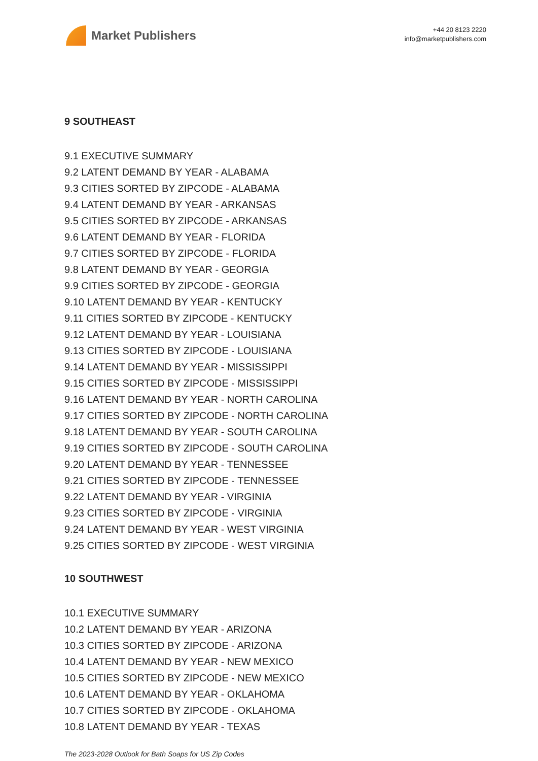Market Publishers
+44 20 8123 2220
info@marketpublishers.com
9 SOUTHEAST
9.1 EXECUTIVE SUMMARY
9.2 LATENT DEMAND BY YEAR - ALABAMA
9.3 CITIES SORTED BY ZIPCODE - ALABAMA
9.4 LATENT DEMAND BY YEAR - ARKANSAS
9.5 CITIES SORTED BY ZIPCODE - ARKANSAS
9.6 LATENT DEMAND BY YEAR - FLORIDA
9.7 CITIES SORTED BY ZIPCODE - FLORIDA
9.8 LATENT DEMAND BY YEAR - GEORGIA
9.9 CITIES SORTED BY ZIPCODE - GEORGIA
9.10 LATENT DEMAND BY YEAR - KENTUCKY
9.11 CITIES SORTED BY ZIPCODE - KENTUCKY
9.12 LATENT DEMAND BY YEAR - LOUISIANA
9.13 CITIES SORTED BY ZIPCODE - LOUISIANA
9.14 LATENT DEMAND BY YEAR - MISSISSIPPI
9.15 CITIES SORTED BY ZIPCODE - MISSISSIPPI
9.16 LATENT DEMAND BY YEAR - NORTH CAROLINA
9.17 CITIES SORTED BY ZIPCODE - NORTH CAROLINA
9.18 LATENT DEMAND BY YEAR - SOUTH CAROLINA
9.19 CITIES SORTED BY ZIPCODE - SOUTH CAROLINA
9.20 LATENT DEMAND BY YEAR - TENNESSEE
9.21 CITIES SORTED BY ZIPCODE - TENNESSEE
9.22 LATENT DEMAND BY YEAR - VIRGINIA
9.23 CITIES SORTED BY ZIPCODE - VIRGINIA
9.24 LATENT DEMAND BY YEAR - WEST VIRGINIA
9.25 CITIES SORTED BY ZIPCODE - WEST VIRGINIA
10 SOUTHWEST
10.1 EXECUTIVE SUMMARY
10.2 LATENT DEMAND BY YEAR - ARIZONA
10.3 CITIES SORTED BY ZIPCODE - ARIZONA
10.4 LATENT DEMAND BY YEAR - NEW MEXICO
10.5 CITIES SORTED BY ZIPCODE - NEW MEXICO
10.6 LATENT DEMAND BY YEAR - OKLAHOMA
10.7 CITIES SORTED BY ZIPCODE - OKLAHOMA
10.8 LATENT DEMAND BY YEAR - TEXAS
The 2023-2028 Outlook for Bath Soaps for US Zip Codes